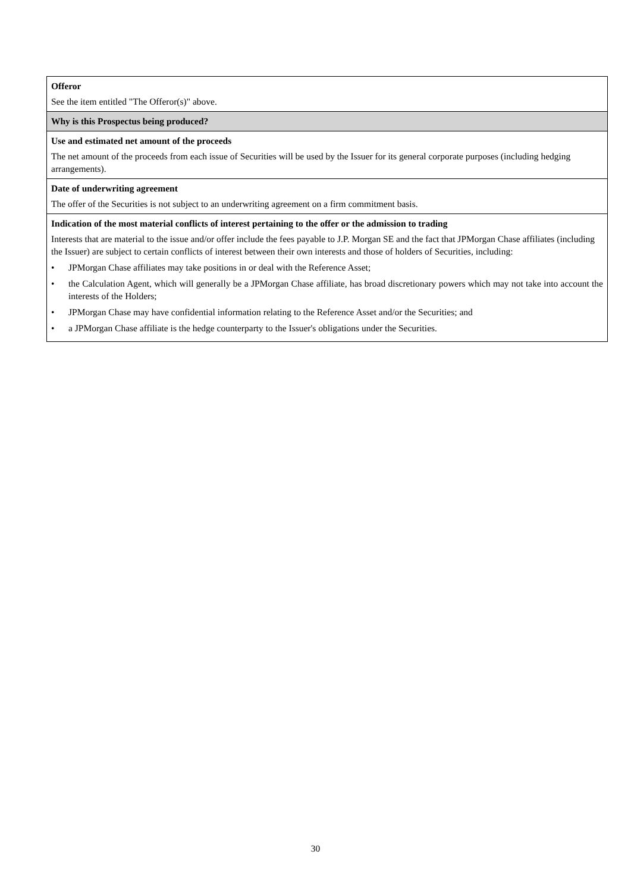| Offeror See the item entitled "The Offeror(s)" above. |
| Why is this Prospectus being produced? |
| Use and estimated net amount of the proceeds The net amount of the proceeds from each issue of Securities will be used by the Issuer for its general corporate purposes (including hedging arrangements). |
| Date of underwriting agreement The offer of the Securities is not subject to an underwriting agreement on a firm commitment basis. |
| Indication of the most material conflicts of interest pertaining to the offer or the admission to trading Interests that are material to the issue and/or offer include the fees payable to J.P. Morgan SE and the fact that JPMorgan Chase affiliates (including the Issuer) are subject to certain conflicts of interest between their own interests and those of holders of Securities, including: • JPMorgan Chase affiliates may take positions in or deal with the Reference Asset; • the Calculation Agent, which will generally be a JPMorgan Chase affiliate, has broad discretionary powers which may not take into account the interests of the Holders; • JPMorgan Chase may have confidential information relating to the Reference Asset and/or the Securities; and • a JPMorgan Chase affiliate is the hedge counterparty to the Issuer's obligations under the Securities. |
30